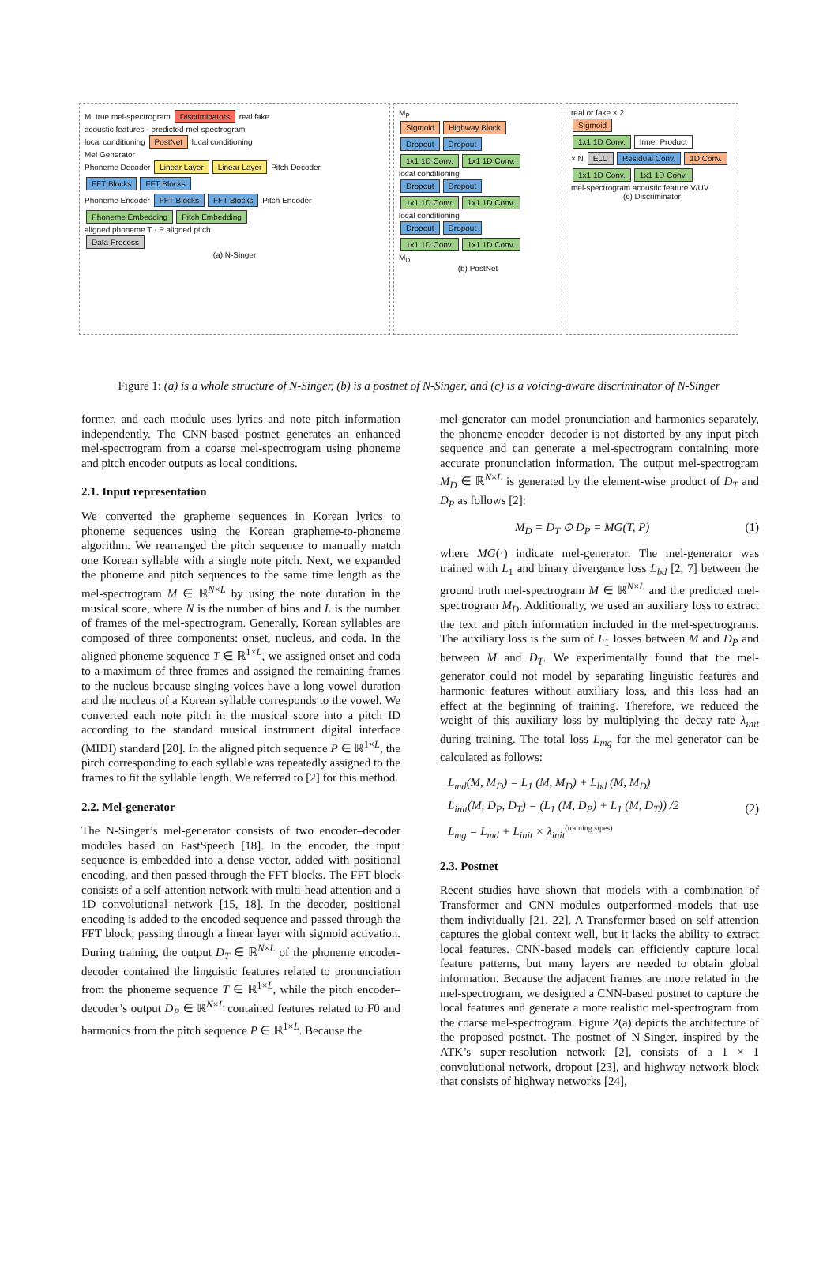M, true mel-spectrogram Discriminators real fake
acoustic features · predicted mel-spectrogram
local conditioning PostNet local conditioning
Mel Generator
Phoneme Decoder Linear Layer Linear Layer Pitch Decoder
FFT Blocks FFT Blocks
Phoneme Encoder FFT Blocks FFT Blocks Pitch Encoder
Phoneme Embedding Pitch Embedding
aligned phoneme T · P aligned pitch
Data Process
(a) N-Singer
M<sub>P</sub>
Sigmoid Highway Block
Dropout Dropout
1x1 1D Conv. 1x1 1D Conv.
local conditioning
Dropout Dropout
1x1 1D Conv. 1x1 1D Conv.
local conditioning
Dropout Dropout
1x1 1D Conv. 1x1 1D Conv.
M<sub>D</sub>
(b) PostNet
real or fake × 2
Sigmoid
1x1 1D Conv. Inner Product
× N ELU Residual Conv. 1D Conv.
1x1 1D Conv. 1x1 1D Conv.
mel-spectrogram acoustic feature V/UV
(c) Discriminator
Figure 1: (a) is a whole structure of N-Singer, (b) is a postnet of N-Singer, and (c) is a voicing-aware discriminator of N-Singer
former, and each module uses lyrics and note pitch information independently. The CNN-based postnet generates an enhanced mel-spectrogram from a coarse mel-spectrogram using phoneme and pitch encoder outputs as local conditions.
2.1. Input representation
We converted the grapheme sequences in Korean lyrics to phoneme sequences using the Korean grapheme-to-phoneme algorithm. We rearranged the pitch sequence to manually match one Korean syllable with a single note pitch. Next, we expanded the phoneme and pitch sequences to the same time length as the mel-spectrogram M ∈ ℝ<sup>N×L</sup> by using the note duration in the musical score, where N is the number of bins and L is the number of frames of the mel-spectrogram. Generally, Korean syllables are composed of three components: onset, nucleus, and coda. In the aligned phoneme sequence T ∈ ℝ<sup>1×L</sup>, we assigned onset and coda to a maximum of three frames and assigned the remaining frames to the nucleus because singing voices have a long vowel duration and the nucleus of a Korean syllable corresponds to the vowel. We converted each note pitch in the musical score into a pitch ID according to the standard musical instrument digital interface (MIDI) standard [20]. In the aligned pitch sequence P ∈ ℝ<sup>1×L</sup>, the pitch corresponding to each syllable was repeatedly assigned to the frames to fit the syllable length. We referred to [2] for this method.
2.2. Mel-generator
The N-Singer’s mel-generator consists of two encoder–decoder modules based on FastSpeech [18]. In the encoder, the input sequence is embedded into a dense vector, added with positional encoding, and then passed through the FFT blocks. The FFT block consists of a self-attention network with multi-head attention and a 1D convolutional network [15, 18]. In the decoder, positional encoding is added to the encoded sequence and passed through the FFT block, passing through a linear layer with sigmoid activation. During training, the output D<sub>T</sub> ∈ ℝ<sup>N×L</sup> of the phoneme encoder-decoder contained the linguistic features related to pronunciation from the phoneme sequence T ∈ ℝ<sup>1×L</sup>, while the pitch encoder–decoder’s output D<sub>P</sub> ∈ ℝ<sup>N×L</sup> contained features related to F0 and harmonics from the pitch sequence P ∈ ℝ<sup>1×L</sup>. Because the
mel-generator can model pronunciation and harmonics separately, the phoneme encoder–decoder is not distorted by any input pitch sequence and can generate a mel-spectrogram containing more accurate pronunciation information. The output mel-spectrogram M<sub>D</sub> ∈ ℝ<sup>N×L</sup> is generated by the element-wise product of D<sub>T</sub> and D<sub>P</sub> as follows [2]:
M<sub>D</sub> = D<sub>T</sub> ⊙ D<sub>P</sub> = MG(T, P) (1)
where MG(·) indicate mel-generator. The mel-generator was trained with L<sub>1</sub> and binary divergence loss L<sub>bd</sub> [2, 7] between the ground truth mel-spectrogram M ∈ ℝ<sup>N×L</sup> and the predicted mel-spectrogram M<sub>D</sub>. Additionally, we used an auxiliary loss to extract the text and pitch information included in the mel-spectrograms. The auxiliary loss is the sum of L<sub>1</sub> losses between M and D<sub>P</sub> and between M and D<sub>T</sub>. We experimentally found that the mel-generator could not model by separating linguistic features and harmonic features without auxiliary loss, and this loss had an effect at the beginning of training. Therefore, we reduced the weight of this auxiliary loss by multiplying the decay rate λ<sub>init</sub> during training. The total loss L<sub>mg</sub> for the mel-generator can be calculated as follows:
L<sub>md</sub>(M, M<sub>D</sub>) = L<sub>1</sub> (M, M<sub>D</sub>) + L<sub>bd</sub> (M, M<sub>D</sub>)
L<sub>init</sub>(M, D<sub>P</sub>, D<sub>T</sub>) = (L<sub>1</sub> (M, D<sub>P</sub>) + L<sub>1</sub> (M, D<sub>T</sub>)) /2
L<sub>mg</sub> = L<sub>md</sub> + L<sub>init</sub> × λ<sub>init</sub><sup>(training stpes)</sup> (2)
2.3. Postnet
Recent studies have shown that models with a combination of Transformer and CNN modules outperformed models that use them individually [21, 22]. A Transformer-based on self-attention captures the global context well, but it lacks the ability to extract local features. CNN-based models can efficiently capture local feature patterns, but many layers are needed to obtain global information. Because the adjacent frames are more related in the mel-spectrogram, we designed a CNN-based postnet to capture the local features and generate a more realistic mel-spectrogram from the coarse mel-spectrogram. Figure 2(a) depicts the architecture of the proposed postnet. The postnet of N-Singer, inspired by the ATK’s super-resolution network [2], consists of a 1 × 1 convolutional network, dropout [23], and highway network block that consists of highway networks [24],